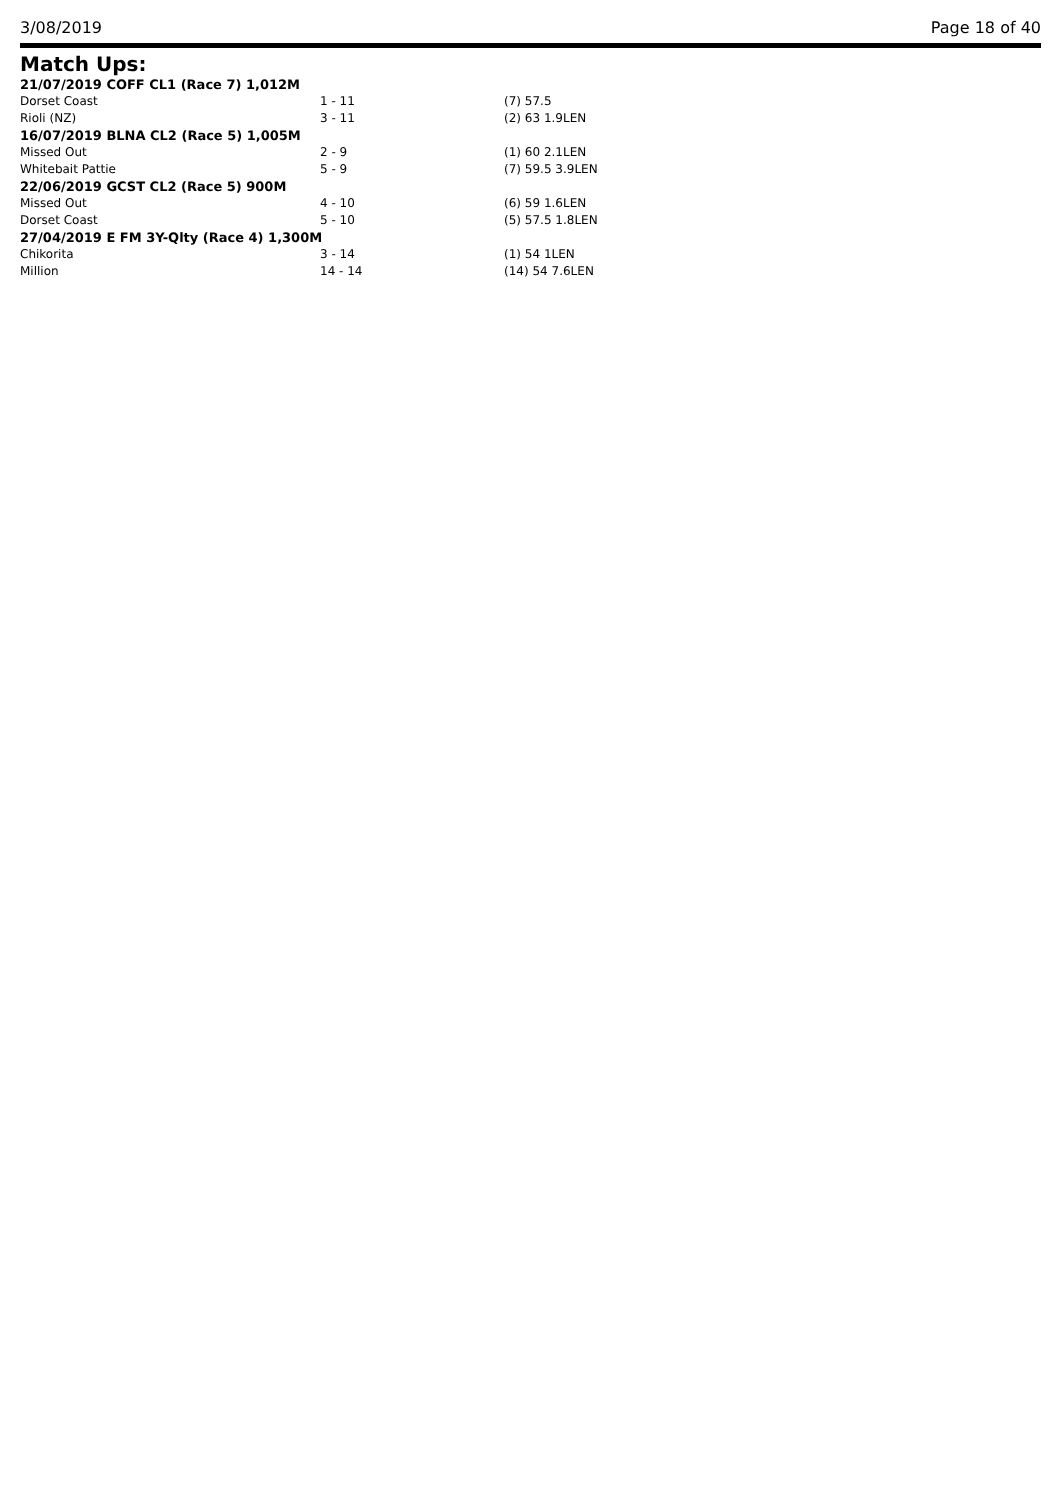3/08/2019 Page 18 of 40
Match Ups:
| 21/07/2019 COFF CL1 (Race 7) 1,012M | | |
| Dorset Coast | 1 - 11 | (7) 57.5 |
| Rioli (NZ) | 3 - 11 | (2) 63 1.9LEN |
| 16/07/2019 BLNA CL2 (Race 5) 1,005M | | |
| Missed Out | 2 - 9 | (1) 60 2.1LEN |
| Whitebait Pattie | 5 - 9 | (7) 59.5 3.9LEN |
| 22/06/2019 GCST CL2 (Race 5) 900M | | |
| Missed Out | 4 - 10 | (6) 59 1.6LEN |
| Dorset Coast | 5 - 10 | (5) 57.5 1.8LEN |
| 27/04/2019 E FM 3Y-Qlty (Race 4) 1,300M | | |
| Chikorita | 3 - 14 | (1) 54 1LEN |
| Million | 14 - 14 | (14) 54 7.6LEN |